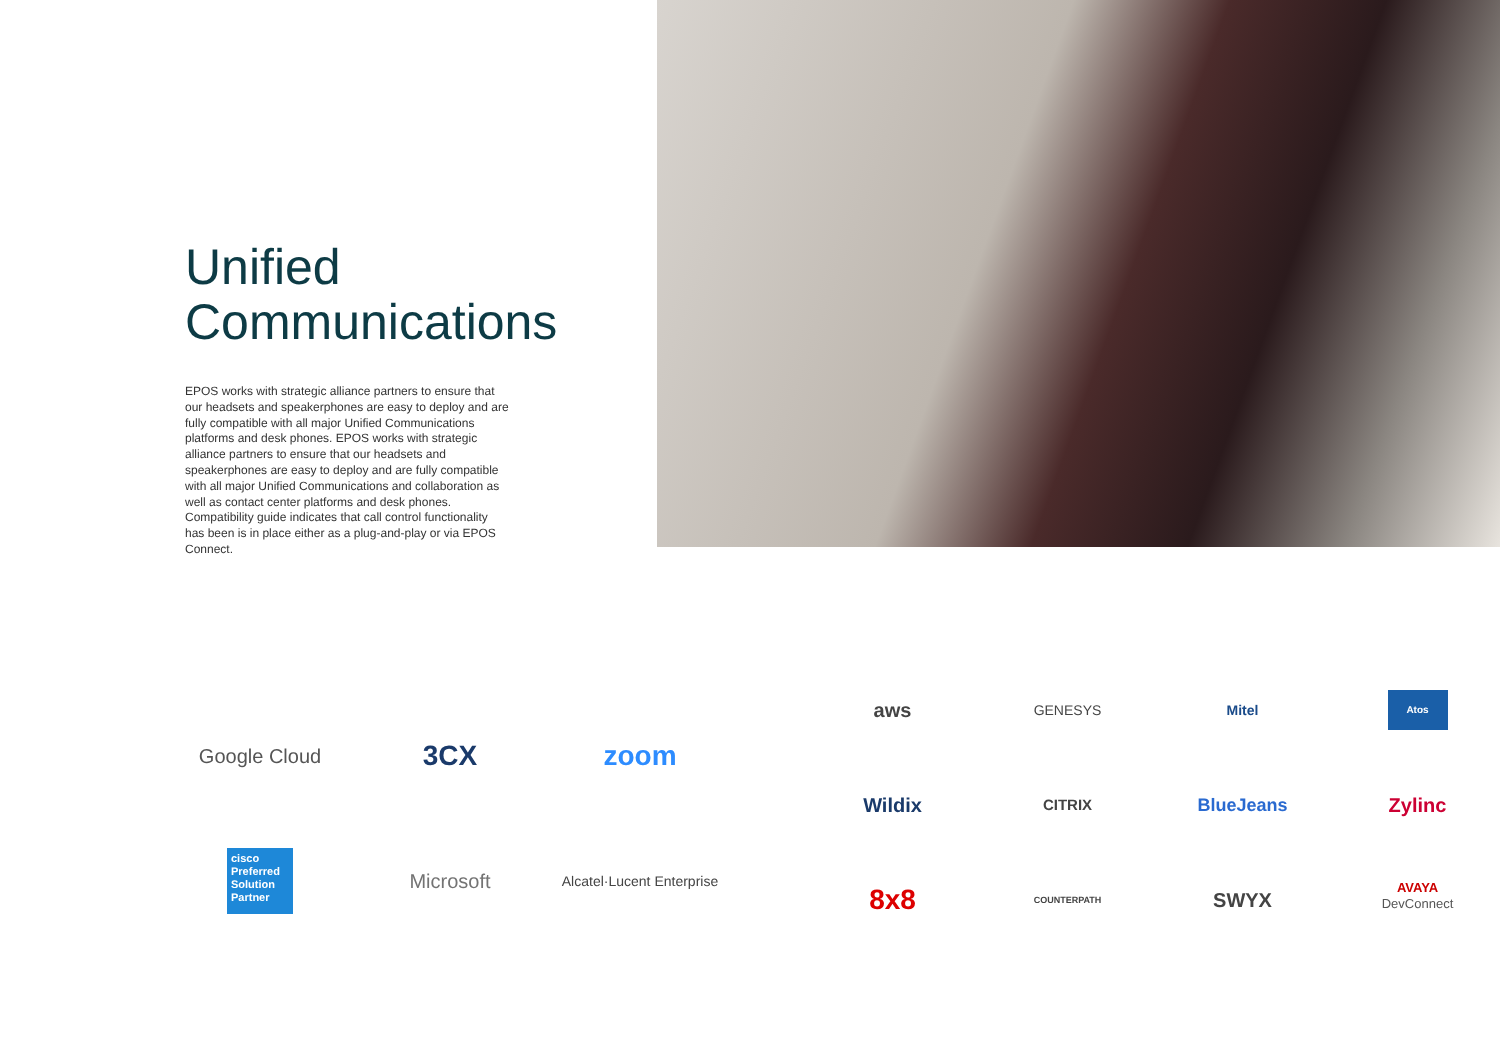Unified
Communications
EPOS works with strategic alliance partners to ensure that our headsets and speakerphones are easy to deploy and are fully compatible with all major Unified Communications platforms and desk phones. EPOS works with strategic alliance partners to ensure that our headsets and speakerphones are easy to deploy and are fully compatible with all major Unified Communications and collaboration as well as contact center platforms and desk phones. Compatibility guide indicates that call control functionality has been is in place either as a plug-and-play or via EPOS Connect.
Google Cloud
3CX
zoom
cisco
Preferred Solution Partner
Microsoft
Alcatel·Lucent Enterprise
aws
GENESYS
Mitel
Atos
Wildix
CITRIX
BlueJeans
Zylinc
8x8
COUNTERPATH
SWYX
AVAYA
DevConnect